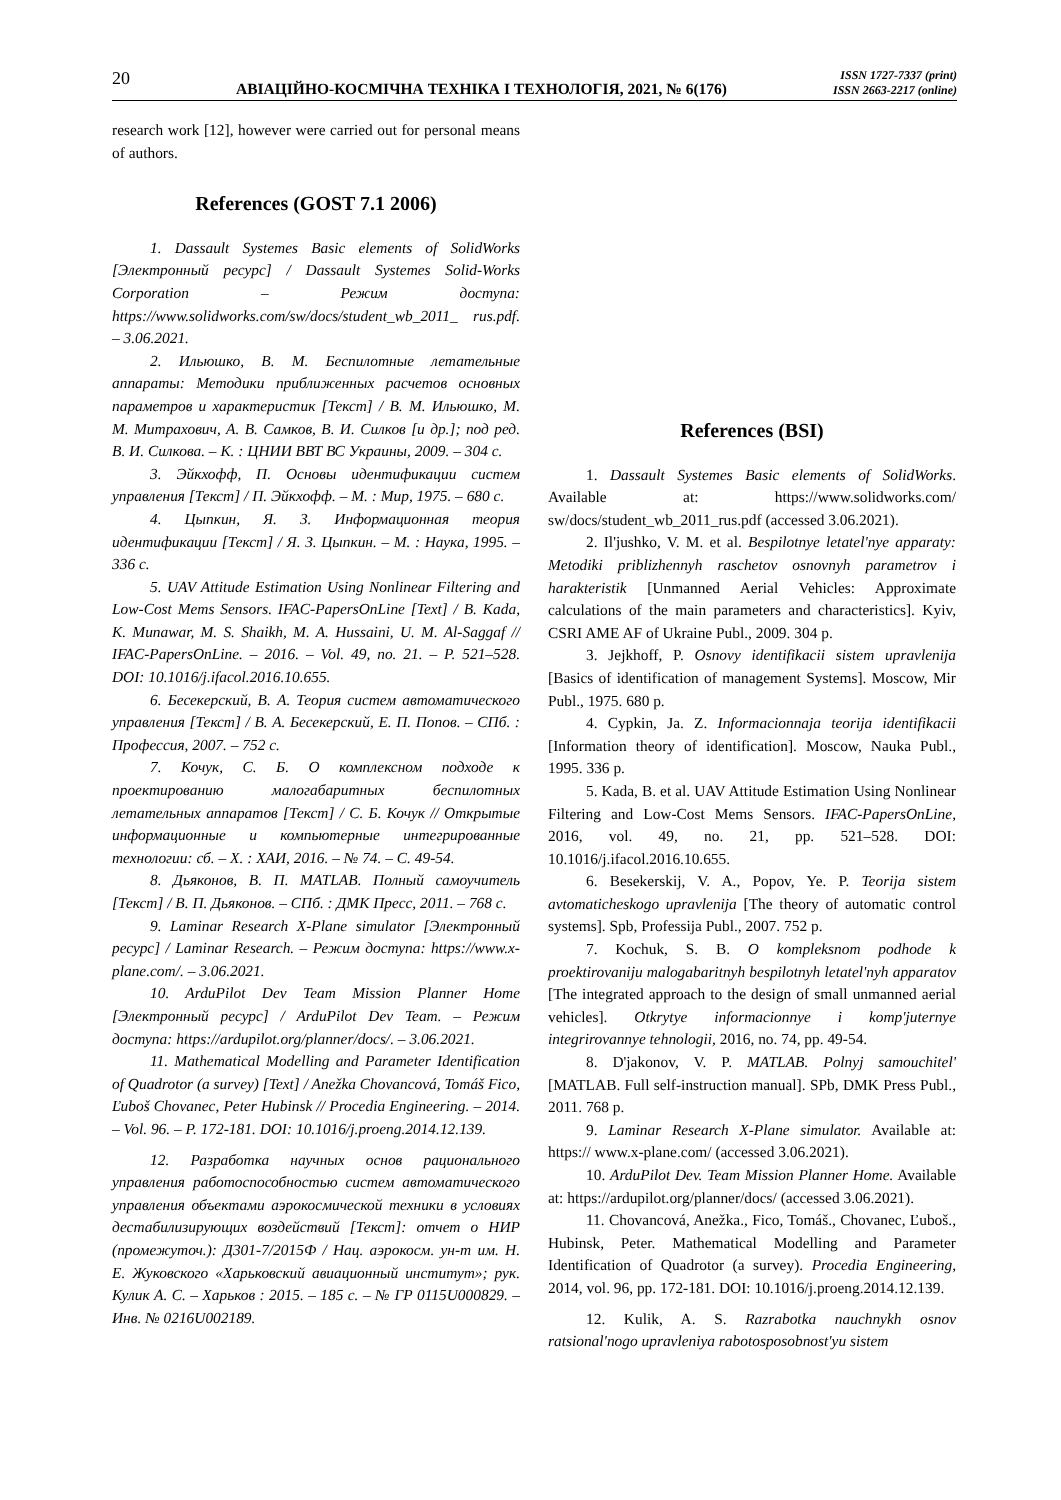20 АВІАЦІЙНО-КОСМІЧНА ТЕХНІКА І ТЕХНОЛОГІЯ, 2021, № 6(176) ISSN 1727-7337 (print)
ISSN 2663-2217 (online)
research work [12], however were carried out for personal means of authors.
References (GOST 7.1 2006)
1. Dassault Systemes Basic elements of SolidWorks [Электронный ресурс] / Dassault Systemes Solid-Works Corporation – Режим доступа: https://www.solidworks.com/sw/docs/student_wb_2011_ rus.pdf. – 3.06.2021.
2. Ильюшко, В. М. Беспилотные летательные аппараты: Методики приближенных расчетов основных параметров и характеристик [Текст] / В. М. Ильюшко, М. М. Митрахович, А. В. Самков, В. И. Силков [и др.]; под ред. В. И. Силкова. – К. : ЦНИИ ВВТ ВС Украины, 2009. – 304 с.
3. Эйкхофф, П. Основы идентификации систем управления [Текст] / П. Эйкхофф. – М. : Мир, 1975. – 680 с.
4. Цыпкин, Я. З. Информационная теория идентификации [Текст] / Я. З. Цыпкин. – М. : Наука, 1995. – 336 с.
5. UAV Attitude Estimation Using Nonlinear Filtering and Low-Cost Mems Sensors. IFAC-PapersOnLine [Text] / B. Kada, K. Munawar, M. S. Shaikh, M. A. Hussaini, U. M. Al-Saggaf // IFAC-PapersOnLine. – 2016. – Vol. 49, no. 21. – P. 521–528. DOI: 10.1016/j.ifacol.2016.10.655.
6. Бесекерский, В. А. Теория систем автоматического управления [Текст] / В. А. Бесекерский, Е. П. Попов. – СПб. : Профессия, 2007. – 752 с.
7. Кочук, С. Б. О комплексном подходе к проектированию малогабаритных беспилотных летательных аппаратов [Текст] / С. Б. Кочук // Открытые информационные и компьютерные интегрированные технологии: сб. – Х. : ХАИ, 2016. – № 74. – С. 49-54.
8. Дьяконов, В. П. MATLAB. Полный самоучитель [Текст] / В. П. Дьяконов. – СПб. : ДМК Пресс, 2011. – 768 с.
9. Laminar Research X-Plane simulator [Электронный ресурс] / Laminar Research. – Режим доступа: https://www.x-plane.com/. – 3.06.2021.
10. ArduPilot Dev Team Mission Planner Home [Электронный ресурс] / ArduPilot Dev Team. – Режим доступа: https://ardupilot.org/planner/docs/. – 3.06.2021.
11. Mathematical Modelling and Parameter Identification of Quadrotor (a survey) [Text] / Anežka Chovancová, Tomáš Fico, Ľuboš Chovanec, Peter Hubinsk // Procedia Engineering. – 2014. – Vol. 96. – P. 172-181. DOI: 10.1016/j.proeng.2014.12.139.
12. Разработка научных основ рационального управления работоспособностью систем автоматического управления объектами аэрокосмической техники в условиях дестабилизирующих воздействий [Текст]: отчет о НИР (промежуточ.): Д301-7/2015Ф / Нац. аэрокосм. ун-т им. Н. Е. Жуковского «Харьковский авиационный институт»; рук. Кулик А. С. – Харьков : 2015. – 185 с. – № ГР 0115U000829. – Инв. № 0216U002189.
References (BSI)
1. Dassault Systemes Basic elements of SolidWorks. Available at: https://www.solidworks.com/ sw/docs/student_wb_2011_rus.pdf (accessed 3.06.2021).
2. Il'jushko, V. M. et al. Bespilotnye letatel'nye apparaty: Metodiki priblizhennyh raschetov osnovnyh parametrov i harakteristik [Unmanned Aerial Vehicles: Approximate calculations of the main parameters and characteristics]. Kyiv, CSRI AME AF of Ukraine Publ., 2009. 304 p.
3. Jejkhoff, P. Osnovy identifikacii sistem upravlenija [Basics of identification of management Systems]. Moscow, Mir Publ., 1975. 680 p.
4. Cypkin, Ja. Z. Informacionnaja teorija identifikacii [Information theory of identification]. Moscow, Nauka Publ., 1995. 336 p.
5. Kada, B. et al. UAV Attitude Estimation Using Nonlinear Filtering and Low-Cost Mems Sensors. IFAC-PapersOnLine, 2016, vol. 49, no. 21, pp. 521–528. DOI: 10.1016/j.ifacol.2016.10.655.
6. Besekerskij, V. A., Popov, Ye. P. Teorija sistem avtomaticheskogo upravlenija [The theory of automatic control systems]. Spb, Professija Publ., 2007. 752 p.
7. Kochuk, S. B. O kompleksnom podhode k proektirovaniju malogabaritnyh bespilotnyh letatel'nyh apparatov [The integrated approach to the design of small unmanned aerial vehicles]. Otkrytye informacionnye i komp'juternye integrirovannye tehnologii, 2016, no. 74, pp. 49-54.
8. D'jakonov, V. P. MATLAB. Polnyj samouchitel' [MATLAB. Full self-instruction manual]. SPb, DMK Press Publ., 2011. 768 p.
9. Laminar Research X-Plane simulator. Available at: https:// www.x-plane.com/ (accessed 3.06.2021).
10. ArduPilot Dev. Team Mission Planner Home. Available at: https://ardupilot.org/planner/docs/ (accessed 3.06.2021).
11. Chovancová, Anežka., Fico, Tomáš., Chovanec, Ľuboš., Hubinsk, Peter. Mathematical Modelling and Parameter Identification of Quadrotor (a survey). Procedia Engineering, 2014, vol. 96, pp. 172-181. DOI: 10.1016/j.proeng.2014.12.139.
12. Kulik, A. S. Razrabotka nauchnykh osnov ratsional'nogo upravleniya rabotosposobnost'yu sistem